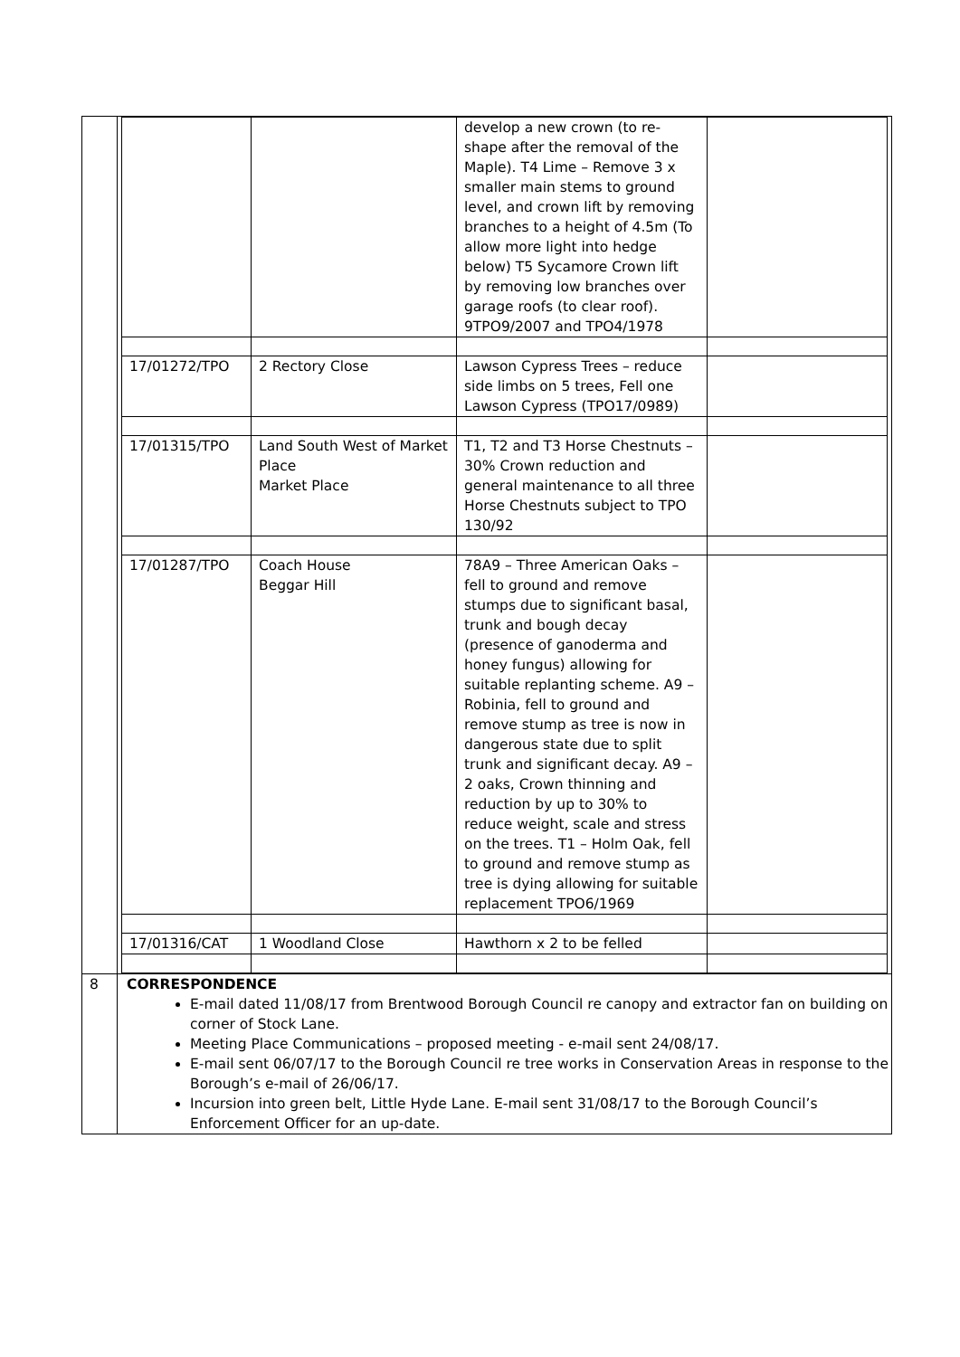| | / / / develop a new crown (to re-shape after the removal of the Maple). T4 Lime – Remove 3 x smaller main stems to ground level, and crown lift by removing branches to a height of 4.5m (To allow more light into hedge below) T5 Sycamore Crown lift by removing low branches over garage roofs (to clear roof). 9TPO9/2007 and TPO4/1978 / / / 17/01272/TPO / 2 Rectory Close / Lawson Cypress Trees – reduce side limbs on 5 trees, Fell one Lawson Cypress (TPO17/0989) / / / 17/01315/TPO / Land South West of Market Place Market Place / T1, T2 and T3 Horse Chestnuts – 30% Crown reduction and general maintenance to all three Horse Chestnuts subject to TPO 130/92 / / / 17/01287/TPO / Coach House Beggar Hill / 78A9 – Three American Oaks – fell to ground and remove stumps due to significant basal, trunk and bough decay (presence of ganoderma and honey fungus) allowing for suitable replanting scheme. A9 – Robinia, fell to ground and remove stump as tree is now in dangerous state due to split trunk and significant decay. A9 – 2 oaks, Crown thinning and reduction by up to 30% to reduce weight, scale and stress on the trees. T1 – Holm Oak, fell to ground and remove stump as tree is dying allowing for suitable replacement TPO6/1969 / / / 17/01316/CAT / 1 Woodland Close / Hawthorn x 2 to be felled / / |
| 8 | CORRESPONDENCE E-mail dated 11/08/17 from Brentwood Borough Council re canopy and extractor fan on building on corner of Stock Lane. Meeting Place Communications – proposed meeting - e-mail sent 24/08/17. E-mail sent 06/07/17 to the Borough Council re tree works in Conservation Areas in response to the Borough’s e-mail of 26/06/17. Incursion into green belt, Little Hyde Lane. E-mail sent 31/08/17 to the Borough Council’s Enforcement Officer for an up-date. |